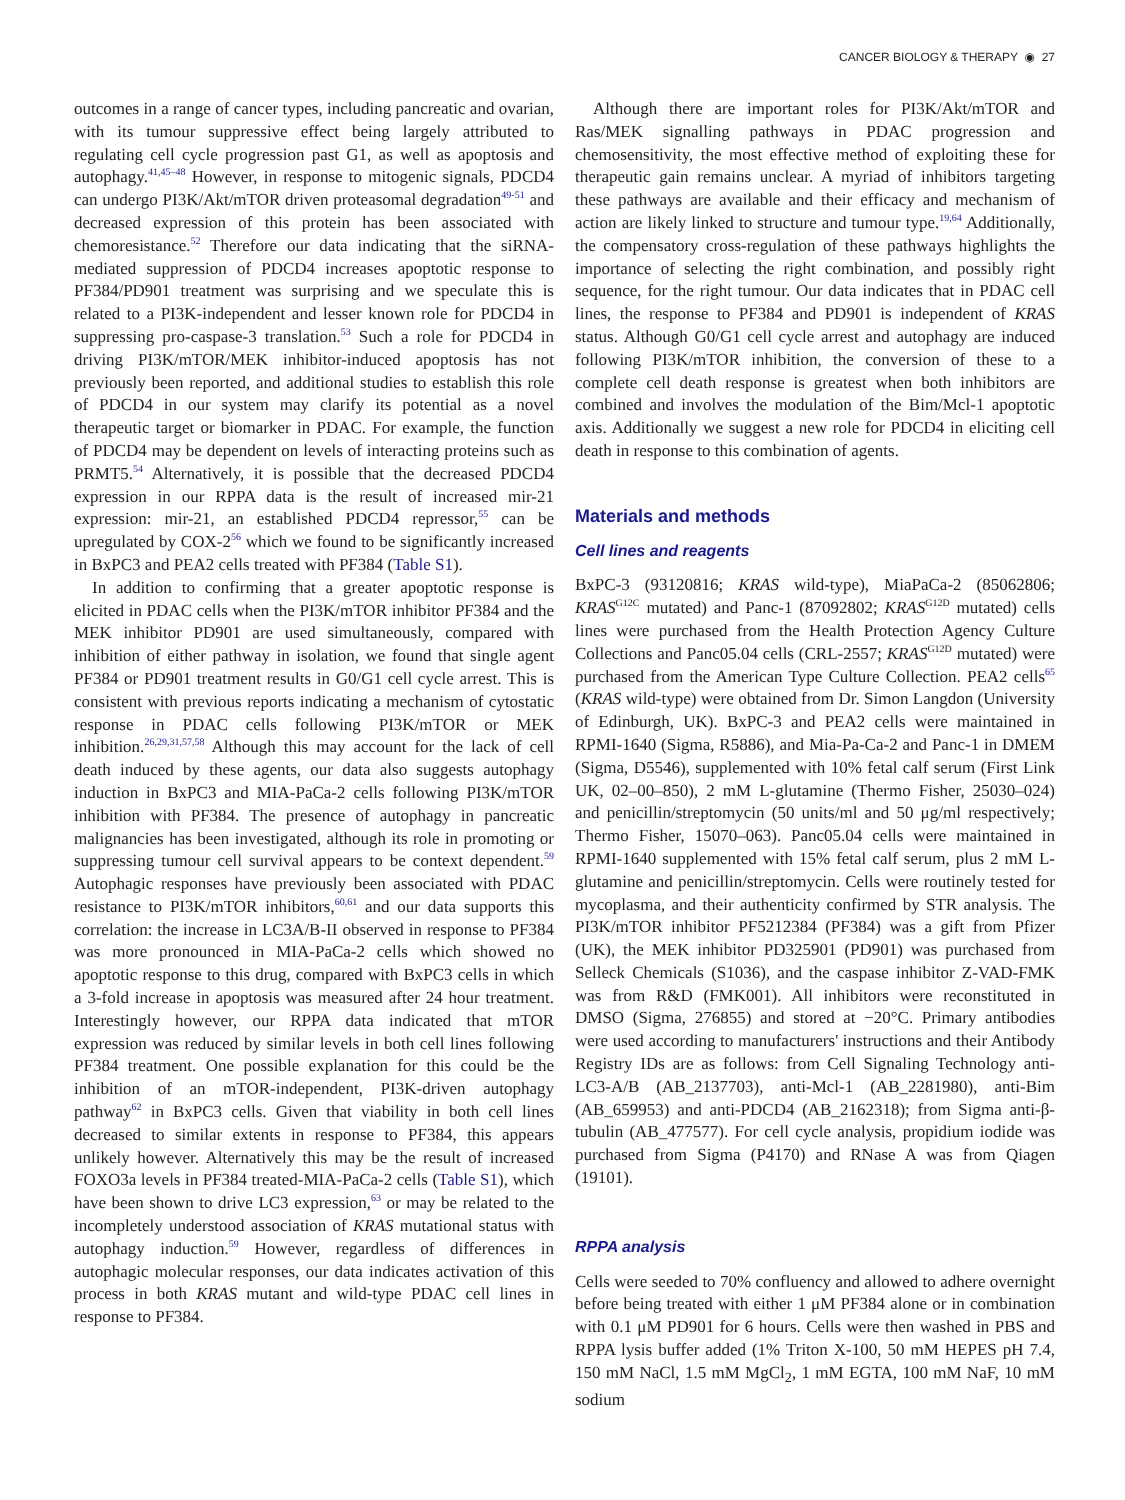CANCER BIOLOGY & THERAPY ◉ 27
outcomes in a range of cancer types, including pancreatic and ovarian, with its tumour suppressive effect being largely attributed to regulating cell cycle progression past G1, as well as apoptosis and autophagy.<sup>41,45–48</sup> However, in response to mitogenic signals, PDCD4 can undergo PI3K/Akt/mTOR driven proteasomal degradation<sup>49-51</sup> and decreased expression of this protein has been associated with chemoresistance.<sup>52</sup> Therefore our data indicating that the siRNA-mediated suppression of PDCD4 increases apoptotic response to PF384/PD901 treatment was surprising and we speculate this is related to a PI3K-independent and lesser known role for PDCD4 in suppressing pro-caspase-3 translation.<sup>53</sup> Such a role for PDCD4 in driving PI3K/mTOR/MEK inhibitor-induced apoptosis has not previously been reported, and additional studies to establish this role of PDCD4 in our system may clarify its potential as a novel therapeutic target or biomarker in PDAC. For example, the function of PDCD4 may be dependent on levels of interacting proteins such as PRMT5.<sup>54</sup> Alternatively, it is possible that the decreased PDCD4 expression in our RPPA data is the result of increased mir-21 expression: mir-21, an established PDCD4 repressor,<sup>55</sup> can be upregulated by COX-2<sup>56</sup> which we found to be significantly increased in BxPC3 and PEA2 cells treated with PF384 (Table S1).
In addition to confirming that a greater apoptotic response is elicited in PDAC cells when the PI3K/mTOR inhibitor PF384 and the MEK inhibitor PD901 are used simultaneously, compared with inhibition of either pathway in isolation, we found that single agent PF384 or PD901 treatment results in G0/G1 cell cycle arrest. This is consistent with previous reports indicating a mechanism of cytostatic response in PDAC cells following PI3K/mTOR or MEK inhibition.<sup>26,29,31,57,58</sup> Although this may account for the lack of cell death induced by these agents, our data also suggests autophagy induction in BxPC3 and MIA-PaCa-2 cells following PI3K/mTOR inhibition with PF384. The presence of autophagy in pancreatic malignancies has been investigated, although its role in promoting or suppressing tumour cell survival appears to be context dependent.<sup>59</sup> Autophagic responses have previously been associated with PDAC resistance to PI3K/mTOR inhibitors,<sup>60,61</sup> and our data supports this correlation: the increase in LC3A/B-II observed in response to PF384 was more pronounced in MIA-PaCa-2 cells which showed no apoptotic response to this drug, compared with BxPC3 cells in which a 3-fold increase in apoptosis was measured after 24 hour treatment. Interestingly however, our RPPA data indicated that mTOR expression was reduced by similar levels in both cell lines following PF384 treatment. One possible explanation for this could be the inhibition of an mTOR-independent, PI3K-driven autophagy pathway<sup>62</sup> in BxPC3 cells. Given that viability in both cell lines decreased to similar extents in response to PF384, this appears unlikely however. Alternatively this may be the result of increased FOXO3a levels in PF384 treated-MIA-PaCa-2 cells (Table S1), which have been shown to drive LC3 expression,<sup>63</sup> or may be related to the incompletely understood association of KRAS mutational status with autophagy induction.<sup>59</sup> However, regardless of differences in autophagic molecular responses, our data indicates activation of this process in both KRAS mutant and wild-type PDAC cell lines in response to PF384.
Although there are important roles for PI3K/Akt/mTOR and Ras/MEK signalling pathways in PDAC progression and chemosensitivity, the most effective method of exploiting these for therapeutic gain remains unclear. A myriad of inhibitors targeting these pathways are available and their efficacy and mechanism of action are likely linked to structure and tumour type.<sup>19,64</sup> Additionally, the compensatory cross-regulation of these pathways highlights the importance of selecting the right combination, and possibly right sequence, for the right tumour. Our data indicates that in PDAC cell lines, the response to PF384 and PD901 is independent of KRAS status. Although G0/G1 cell cycle arrest and autophagy are induced following PI3K/mTOR inhibition, the conversion of these to a complete cell death response is greatest when both inhibitors are combined and involves the modulation of the Bim/Mcl-1 apoptotic axis. Additionally we suggest a new role for PDCD4 in eliciting cell death in response to this combination of agents.
Materials and methods
Cell lines and reagents
BxPC-3 (93120816; KRAS wild-type), MiaPaCa-2 (85062806; KRAS<sup>G12C</sup> mutated) and Panc-1 (87092802; KRAS<sup>G12D</sup> mutated) cells lines were purchased from the Health Protection Agency Culture Collections and Panc05.04 cells (CRL-2557; KRAS<sup>G12D</sup> mutated) were purchased from the American Type Culture Collection. PEA2 cells<sup>65</sup> (KRAS wild-type) were obtained from Dr. Simon Langdon (University of Edinburgh, UK). BxPC-3 and PEA2 cells were maintained in RPMI-1640 (Sigma, R5886), and Mia-Pa-Ca-2 and Panc-1 in DMEM (Sigma, D5546), supplemented with 10% fetal calf serum (First Link UK, 02–00–850), 2 mM L-glutamine (Thermo Fisher, 25030–024) and penicillin/streptomycin (50 units/ml and 50 μg/ml respectively; Thermo Fisher, 15070–063). Panc05.04 cells were maintained in RPMI-1640 supplemented with 15% fetal calf serum, plus 2 mM L-glutamine and penicillin/streptomycin. Cells were routinely tested for mycoplasma, and their authenticity confirmed by STR analysis. The PI3K/mTOR inhibitor PF5212384 (PF384) was a gift from Pfizer (UK), the MEK inhibitor PD325901 (PD901) was purchased from Selleck Chemicals (S1036), and the caspase inhibitor Z-VAD-FMK was from R&D (FMK001). All inhibitors were reconstituted in DMSO (Sigma, 276855) and stored at −20°C. Primary antibodies were used according to manufacturers' instructions and their Antibody Registry IDs are as follows: from Cell Signaling Technology anti-LC3-A/B (AB_2137703), anti-Mcl-1 (AB_2281980), anti-Bim (AB_659953) and anti-PDCD4 (AB_2162318); from Sigma anti-β-tubulin (AB_477577). For cell cycle analysis, propidium iodide was purchased from Sigma (P4170) and RNase A was from Qiagen (19101).
RPPA analysis
Cells were seeded to 70% confluency and allowed to adhere overnight before being treated with either 1 μM PF384 alone or in combination with 0.1 μM PD901 for 6 hours. Cells were then washed in PBS and RPPA lysis buffer added (1% Triton X-100, 50 mM HEPES pH 7.4, 150 mM NaCl, 1.5 mM MgCl<sub>2</sub>, 1 mM EGTA, 100 mM NaF, 10 mM sodium